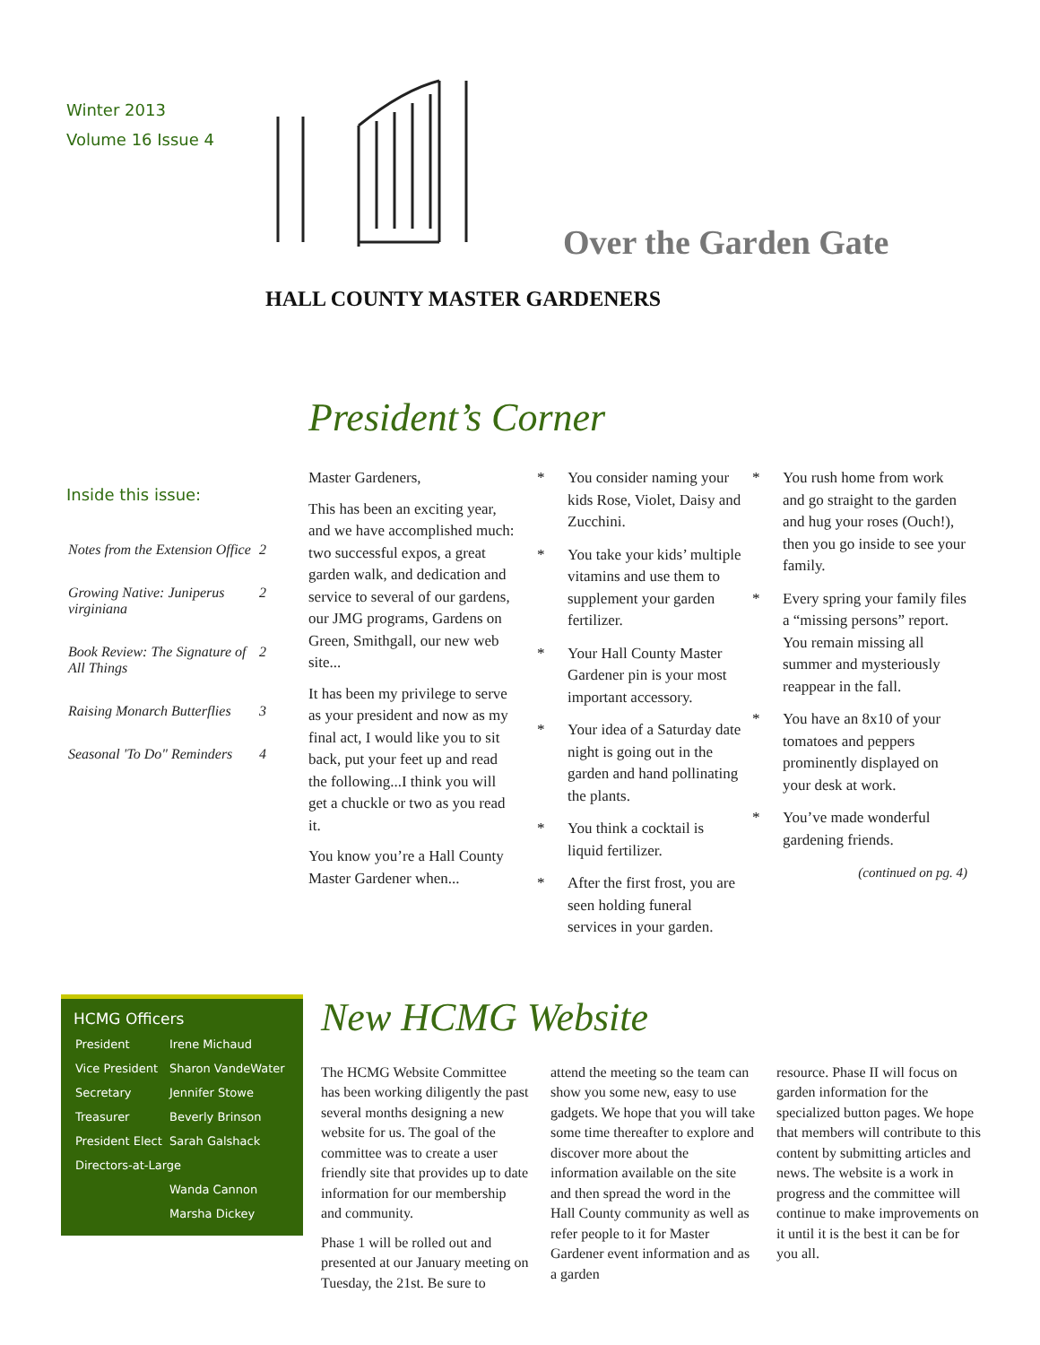Winter 2013
Volume 16 Issue 4
Over the Garden Gate
HALL COUNTY MASTER GARDENERS
President’s Corner
Inside this issue:
| Notes from the Extension Office | 2 |
| Growing Native: Juniperus virginiana | 2 |
| Book Review: The Signature of All Things | 2 |
| Raising Monarch Butterflies | 3 |
| Seasonal 'To Do" Reminders | 4 |
Master Gardeners,
This has been an exciting year, and we have accomplished much: two successful expos, a great garden walk, and dedication and service to several of our gardens, our JMG programs, Gardens on Green, Smithgall, our new web site...
It has been my privilege to serve as your president and now as my final act, I would like you to sit back, put your feet up and read the following...I think you will get a chuckle or two as you read it.
You know you’re a Hall County Master Gardener when...
* You consider naming your kids Rose, Violet, Daisy and Zucchini.
* You take your kids’ multiple vitamins and use them to supplement your garden fertilizer.
* Your Hall County Master Gardener pin is your most important accessory.
* Your idea of a Saturday date night is going out in the garden and hand pollinating the plants.
* You think a cocktail is liquid fertilizer.
* After the first frost, you are seen holding funeral services in your garden.
* You rush home from work and go straight to the garden and hug your roses (Ouch!), then you go inside to see your family.
* Every spring your family files a “missing persons” report. You remain missing all summer and mysteriously reappear in the fall.
* You have an 8x10 of your tomatoes and peppers prominently displayed on your desk at work.
* You’ve made wonderful gardening friends.
(continued on pg. 4)
HCMG Officers
| President | Irene Michaud |
| Vice President | Sharon VandeWater |
| Secretary | Jennifer Stowe |
| Treasurer | Beverly Brinson |
| President Elect | Sarah Galshack |
| Directors-at-Large | |
| | Wanda Cannon |
| | Marsha Dickey |
New HCMG Website
The HCMG Website Committee has been working diligently the past several months designing a new website for us. The goal of the committee was to create a user friendly site that provides up to date information for our membership and community.
Phase 1 will be rolled out and presented at our January meeting on Tuesday, the 21st. Be sure to
attend the meeting so the team can show you some new, easy to use gadgets. We hope that you will take some time thereafter to explore and discover more about the information available on the site and then spread the word in the Hall County community as well as refer people to it for Master Gardener event information and as a garden
resource. Phase II will focus on garden information for the specialized button pages. We hope that members will contribute to this content by submitting articles and news. The website is a work in progress and the committee will continue to make improvements on it until it is the best it can be for you all.